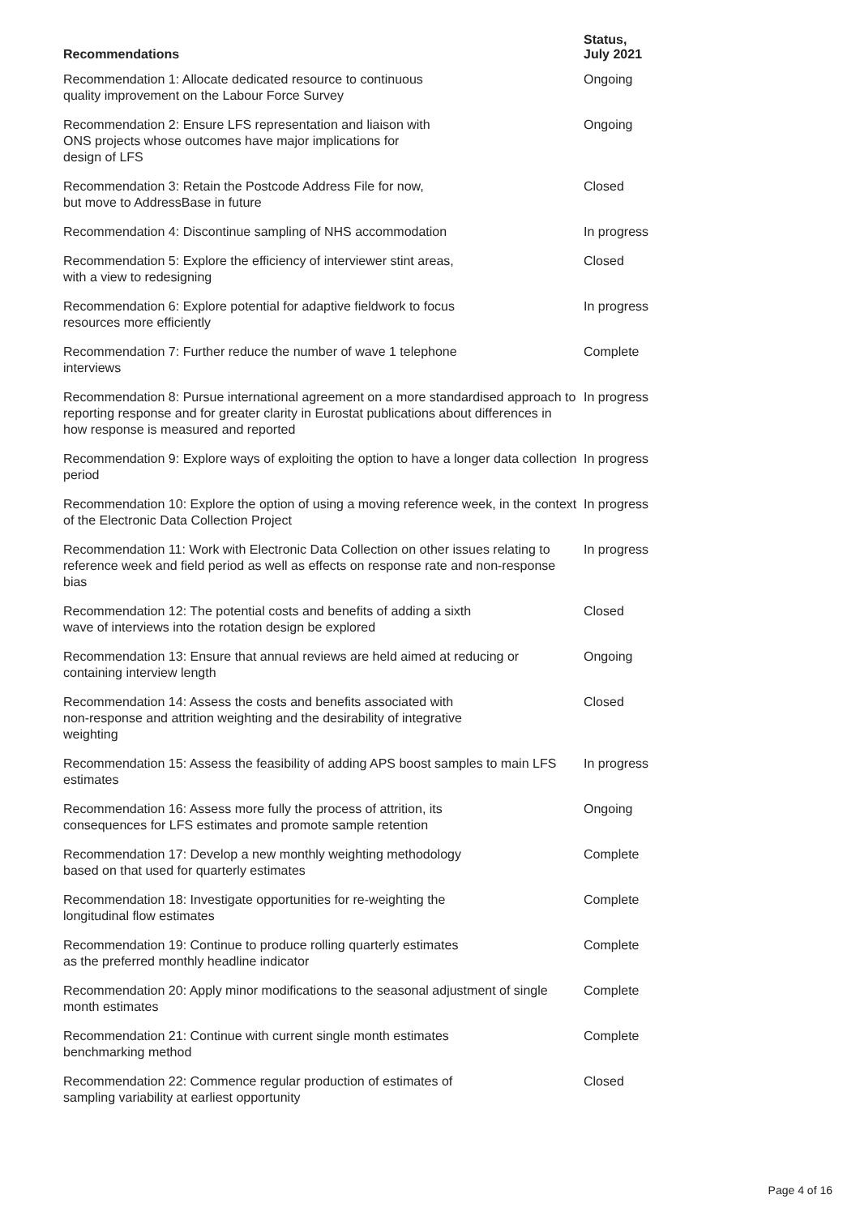| Recommendations | Status, July 2021 |
| --- | --- |
| Recommendation 1: Allocate dedicated resource to continuous quality improvement on the Labour Force Survey | Ongoing |
| Recommendation 2: Ensure LFS representation and liaison with ONS projects whose outcomes have major implications for design of LFS | Ongoing |
| Recommendation 3: Retain the Postcode Address File for now, but move to AddressBase in future | Closed |
| Recommendation 4: Discontinue sampling of NHS accommodation | In progress |
| Recommendation 5: Explore the efficiency of interviewer stint areas, with a view to redesigning | Closed |
| Recommendation 6: Explore potential for adaptive fieldwork to focus resources more efficiently | In progress |
| Recommendation 7: Further reduce the number of wave 1 telephone interviews | Complete |
| Recommendation 8: Pursue international agreement on a more standardised approach to reporting response and for greater clarity in Eurostat publications about differences in how response is measured and reported | In progress |
| Recommendation 9: Explore ways of exploiting the option to have a longer data collection period | In progress |
| Recommendation 10: Explore the option of using a moving reference week, in the context of the Electronic Data Collection Project | In progress |
| Recommendation 11: Work with Electronic Data Collection on other issues relating to reference week and field period as well as effects on response rate and non-response bias | In progress |
| Recommendation 12: The potential costs and benefits of adding a sixth wave of interviews into the rotation design be explored | Closed |
| Recommendation 13: Ensure that annual reviews are held aimed at reducing or containing interview length | Ongoing |
| Recommendation 14: Assess the costs and benefits associated with non-response and attrition weighting and the desirability of integrative weighting | Closed |
| Recommendation 15: Assess the feasibility of adding APS boost samples to main LFS estimates | In progress |
| Recommendation 16: Assess more fully the process of attrition, its consequences for LFS estimates and promote sample retention | Ongoing |
| Recommendation 17: Develop a new monthly weighting methodology based on that used for quarterly estimates | Complete |
| Recommendation 18: Investigate opportunities for re-weighting the longitudinal flow estimates | Complete |
| Recommendation 19: Continue to produce rolling quarterly estimates as the preferred monthly headline indicator | Complete |
| Recommendation 20: Apply minor modifications to the seasonal adjustment of single month estimates | Complete |
| Recommendation 21: Continue with current single month estimates benchmarking method | Complete |
| Recommendation 22: Commence regular production of estimates of sampling variability at earliest opportunity | Closed |
Page 4 of 16